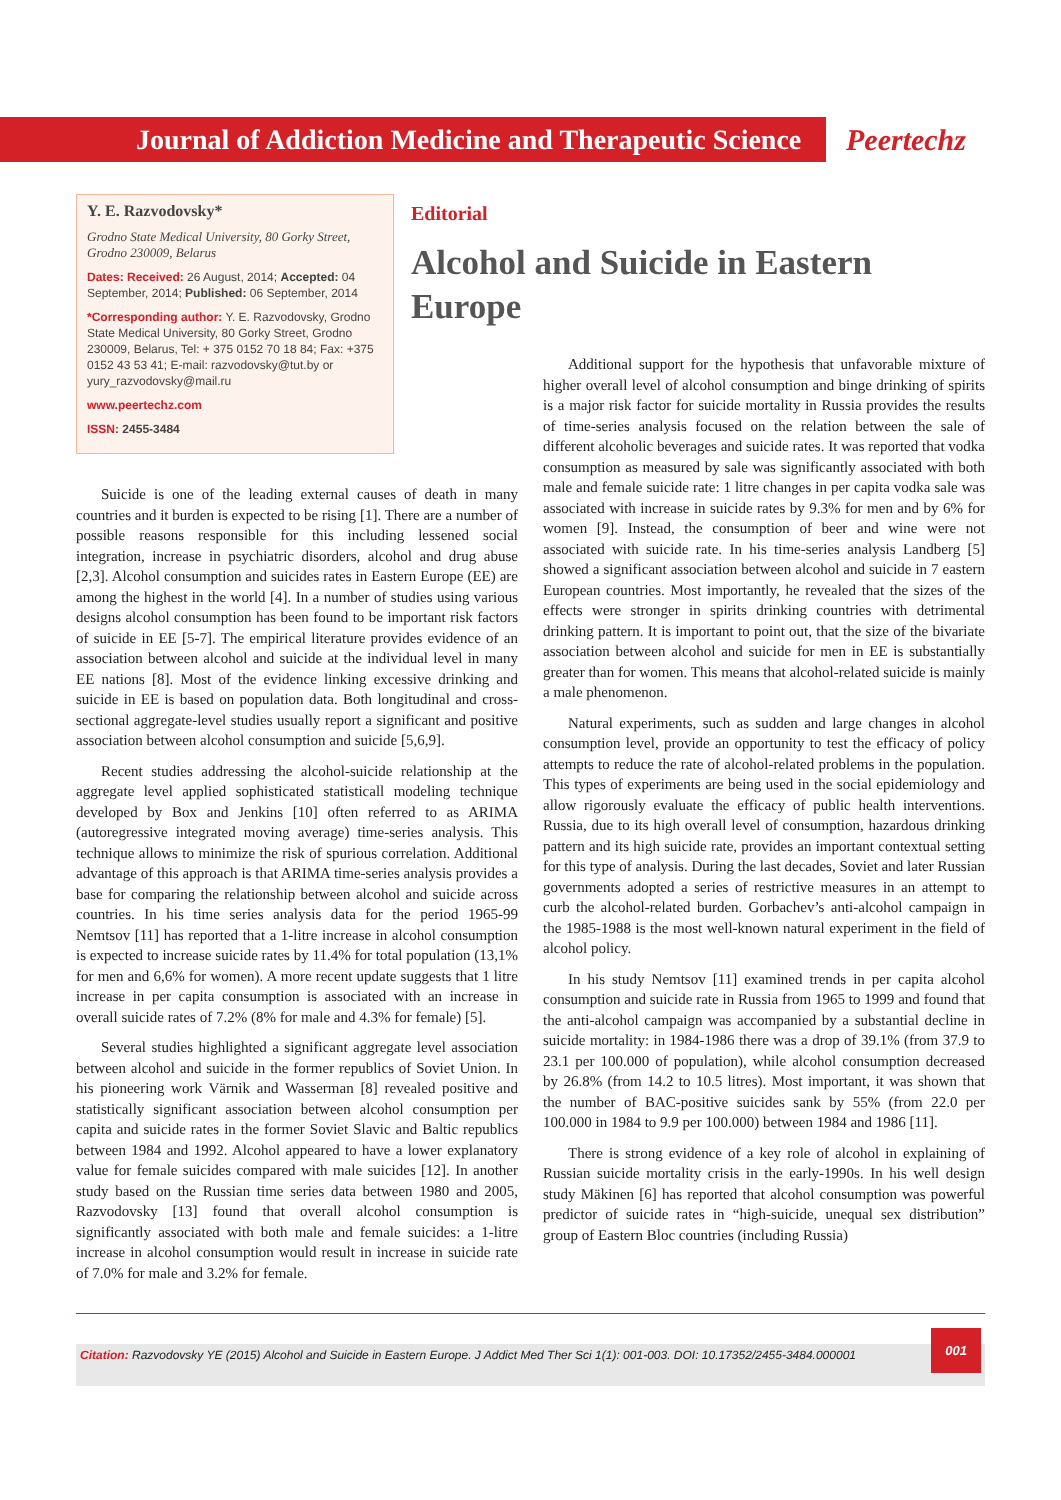Journal of Addiction Medicine and Therapeutic Science
Peertechz
Y. E. Razvodovsky*
Grodno State Medical University, 80 Gorky Street, Grodno 230009, Belarus
Dates: Received: 26 August, 2014; Accepted: 04 September, 2014; Published: 06 September, 2014
*Corresponding author: Y. E. Razvodovsky, Grodno State Medical University, 80 Gorky Street, Grodno 230009, Belarus, Tel: + 375 0152 70 18 84; Fax: +375 0152 43 53 41; E-mail: razvodovsky@tut.by or yury_razvodovsky@mail.ru
www.peertechz.com
ISSN: 2455-3484
Suicide is one of the leading external causes of death in many countries and it burden is expected to be rising [1]. There are a number of possible reasons responsible for this including lessened social integration, increase in psychiatric disorders, alcohol and drug abuse [2,3]. Alcohol consumption and suicides rates in Eastern Europe (EE) are among the highest in the world [4]. In a number of studies using various designs alcohol consumption has been found to be important risk factors of suicide in EE [5-7]. The empirical literature provides evidence of an association between alcohol and suicide at the individual level in many EE nations [8]. Most of the evidence linking excessive drinking and suicide in EE is based on population data. Both longitudinal and cross-sectional aggregate-level studies usually report a significant and positive association between alcohol consumption and suicide [5,6,9].
Recent studies addressing the alcohol-suicide relationship at the aggregate level applied sophisticated statisticall modeling technique developed by Box and Jenkins [10] often referred to as ARIMA (autoregressive integrated moving average) time-series analysis. This technique allows to minimize the risk of spurious correlation. Additional advantage of this approach is that ARIMA time-series analysis provides a base for comparing the relationship between alcohol and suicide across countries. In his time series analysis data for the period 1965-99 Nemtsov [11] has reported that a 1-litre increase in alcohol consumption is expected to increase suicide rates by 11.4% for total population (13,1% for men and 6,6% for women). A more recent update suggests that 1 litre increase in per capita consumption is associated with an increase in overall suicide rates of 7.2% (8% for male and 4.3% for female) [5].
Several studies highlighted a significant aggregate level association between alcohol and suicide in the former republics of Soviet Union. In his pioneering work Värnik and Wasserman [8] revealed positive and statistically significant association between alcohol consumption per capita and suicide rates in the former Soviet Slavic and Baltic republics between 1984 and 1992. Alcohol appeared to have a lower explanatory value for female suicides compared with male suicides [12]. In another study based on the Russian time series data between 1980 and 2005, Razvodovsky [13] found that overall alcohol consumption is significantly associated with both male and female suicides: a 1-litre increase in alcohol consumption would result in increase in suicide rate of 7.0% for male and 3.2% for female.
Editorial
Alcohol and Suicide in Eastern Europe
Additional support for the hypothesis that unfavorable mixture of higher overall level of alcohol consumption and binge drinking of spirits is a major risk factor for suicide mortality in Russia provides the results of time-series analysis focused on the relation between the sale of different alcoholic beverages and suicide rates. It was reported that vodka consumption as measured by sale was significantly associated with both male and female suicide rate: 1 litre changes in per capita vodka sale was associated with increase in suicide rates by 9.3% for men and by 6% for women [9]. Instead, the consumption of beer and wine were not associated with suicide rate. In his time-series analysis Landberg [5] showed a significant association between alcohol and suicide in 7 eastern European countries. Most importantly, he revealed that the sizes of the effects were stronger in spirits drinking countries with detrimental drinking pattern. It is important to point out, that the size of the bivariate association between alcohol and suicide for men in EE is substantially greater than for women. This means that alcohol-related suicide is mainly a male phenomenon.
Natural experiments, such as sudden and large changes in alcohol consumption level, provide an opportunity to test the efficacy of policy attempts to reduce the rate of alcohol-related problems in the population. This types of experiments are being used in the social epidemiology and allow rigorously evaluate the efficacy of public health interventions. Russia, due to its high overall level of consumption, hazardous drinking pattern and its high suicide rate, provides an important contextual setting for this type of analysis. During the last decades, Soviet and later Russian governments adopted a series of restrictive measures in an attempt to curb the alcohol-related burden. Gorbachev’s anti-alcohol campaign in the 1985-1988 is the most well-known natural experiment in the field of alcohol policy.
In his study Nemtsov [11] examined trends in per capita alcohol consumption and suicide rate in Russia from 1965 to 1999 and found that the anti-alcohol campaign was accompanied by a substantial decline in suicide mortality: in 1984-1986 there was a drop of 39.1% (from 37.9 to 23.1 per 100.000 of population), while alcohol consumption decreased by 26.8% (from 14.2 to 10.5 litres). Most important, it was shown that the number of BAC-positive suicides sank by 55% (from 22.0 per 100.000 in 1984 to 9.9 per 100.000) between 1984 and 1986 [11].
There is strong evidence of a key role of alcohol in explaining of Russian suicide mortality crisis in the early-1990s. In his well design study Mäkinen [6] has reported that alcohol consumption was powerful predictor of suicide rates in “high-suicide, unequal sex distribution” group of Eastern Bloc countries (including Russia)
Citation: Razvodovsky YE (2015) Alcohol and Suicide in Eastern Europe. J Addict Med Ther Sci 1(1): 001-003. DOI: 10.17352/2455-3484.000001
001